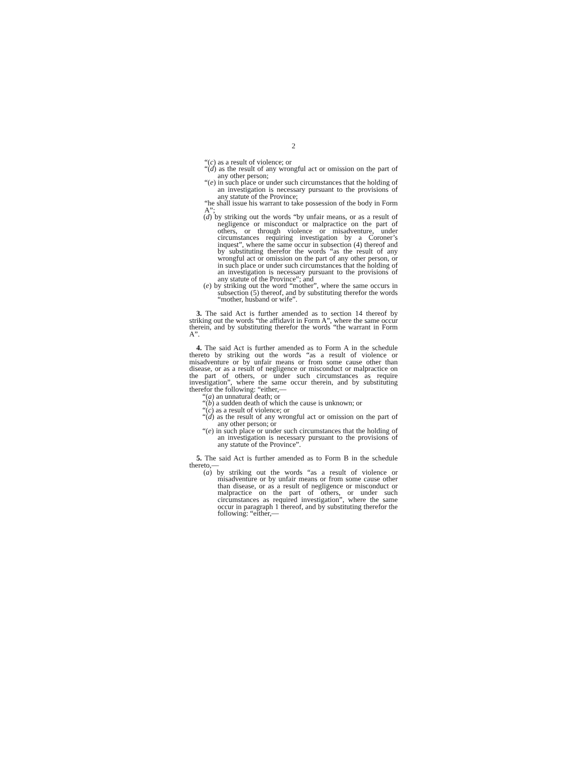2
“(c) as a result of violence; or
“(d) as the result of any wrongful act or omission on the part of any other person;
“(e) in such place or under such circumstances that the holding of an investigation is necessary pursuant to the provisions of any statute of the Province;
“he shall issue his warrant to take possession of the body in Form A”;
(d) by striking out the words “by unfair means, or as a result of negligence or misconduct or malpractice on the part of others, or through violence or misadventure, under circumstances requiring investigation by a Coroner’s inquest”, where the same occur in subsection (4) thereof and by substituting therefor the words “as the result of any wrongful act or omission on the part of any other person, or in such place or under such circumstances that the holding of an investigation is necessary pursuant to the provisions of any statute of the Province”; and
(e) by striking out the word “mother”, where the same occurs in subsection (5) thereof, and by substituting therefor the words “mother, husband or wife”.
3. The said Act is further amended as to section 14 thereof by striking out the words “the affidavit in Form A”, where the same occur therein, and by substituting therefor the words “the warrant in Form A”.
4. The said Act is further amended as to Form A in the schedule thereto by striking out the words “as a result of violence or misadventure or by unfair means or from some cause other than disease, or as a result of negligence or misconduct or malpractice on the part of others, or under such circumstances as require investigation”, where the same occur therein, and by substituting therefor the following: “either,—
“(a) an unnatural death; or
“(b) a sudden death of which the cause is unknown; or
“(c) as a result of violence; or
“(d) as the result of any wrongful act or omission on the part of any other person; or
“(e) in such place or under such circumstances that the holding of an investigation is necessary pursuant to the provisions of any statute of the Province”.
5. The said Act is further amended as to Form B in the schedule thereto,—
(a) by striking out the words “as a result of violence or misadventure or by unfair means or from some cause other than disease, or as a result of negligence or misconduct or malpractice on the part of others, or under such circumstances as required investigation”, where the same occur in paragraph 1 thereof, and by substituting therefor the following: “either,—